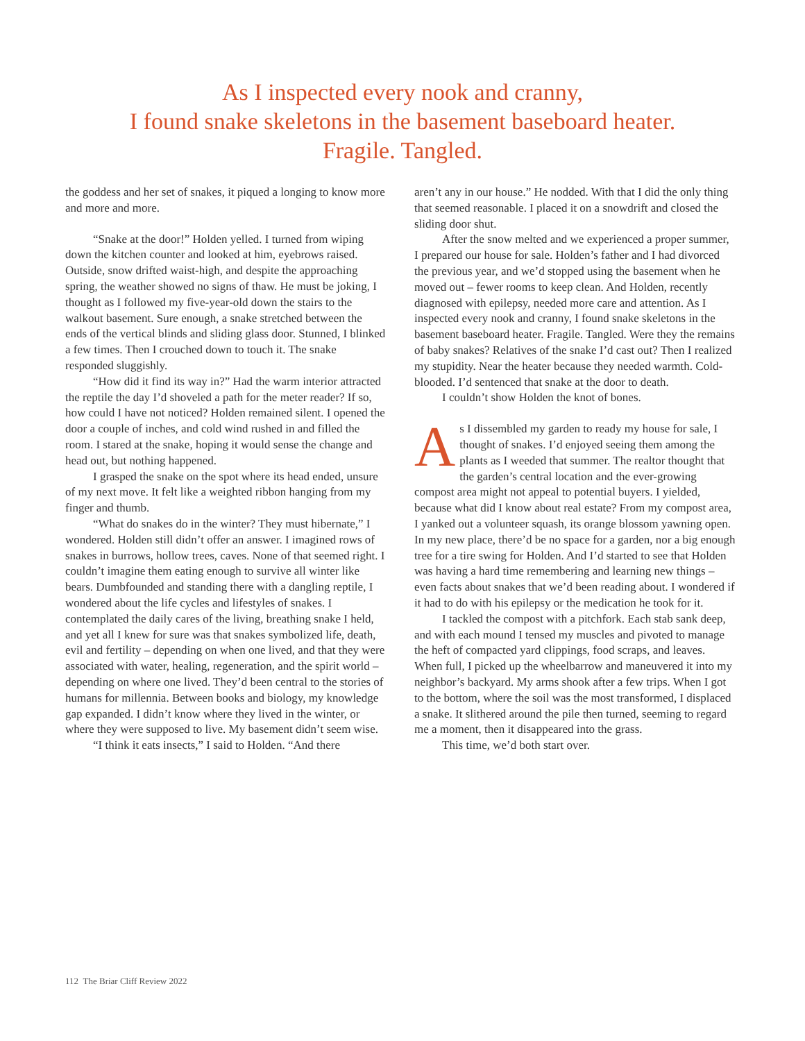As I inspected every nook and cranny,
I found snake skeletons in the basement baseboard heater.
Fragile. Tangled.
the goddess and her set of snakes, it piqued a longing to know more and more and more.
“Snake at the door!” Holden yelled. I turned from wiping down the kitchen counter and looked at him, eyebrows raised. Outside, snow drifted waist-high, and despite the approaching spring, the weather showed no signs of thaw. He must be joking, I thought as I followed my five-year-old down the stairs to the walkout basement. Sure enough, a snake stretched between the ends of the vertical blinds and sliding glass door. Stunned, I blinked a few times. Then I crouched down to touch it. The snake responded sluggishly.
“How did it find its way in?” Had the warm interior attracted the reptile the day I’d shoveled a path for the meter reader? If so, how could I have not noticed? Holden remained silent. I opened the door a couple of inches, and cold wind rushed in and filled the room. I stared at the snake, hoping it would sense the change and head out, but nothing happened.
I grasped the snake on the spot where its head ended, unsure of my next move. It felt like a weighted ribbon hanging from my finger and thumb.
“What do snakes do in the winter? They must hibernate,” I wondered. Holden still didn’t offer an answer. I imagined rows of snakes in burrows, hollow trees, caves. None of that seemed right. I couldn’t imagine them eating enough to survive all winter like bears. Dumbfounded and standing there with a dangling reptile, I wondered about the life cycles and lifestyles of snakes. I contemplated the daily cares of the living, breathing snake I held, and yet all I knew for sure was that snakes symbolized life, death, evil and fertility – depending on when one lived, and that they were associated with water, healing, regeneration, and the spirit world – depending on where one lived. They’d been central to the stories of humans for millennia. Between books and biology, my knowledge gap expanded. I didn’t know where they lived in the winter, or where they were supposed to live. My basement didn’t seem wise.
“I think it eats insects,” I said to Holden. “And there
aren’t any in our house.” He nodded. With that I did the only thing that seemed reasonable. I placed it on a snowdrift and closed the sliding door shut.
After the snow melted and we experienced a proper summer, I prepared our house for sale. Holden’s father and I had divorced the previous year, and we’d stopped using the basement when he moved out – fewer rooms to keep clean. And Holden, recently diagnosed with epilepsy, needed more care and attention. As I inspected every nook and cranny, I found snake skeletons in the basement baseboard heater. Fragile. Tangled. Were they the remains of baby snakes? Relatives of the snake I’d cast out? Then I realized my stupidity. Near the heater because they needed warmth. Cold-blooded. I’d sentenced that snake at the door to death.
I couldn’t show Holden the knot of bones.
As I dissembled my garden to ready my house for sale, I thought of snakes. I’d enjoyed seeing them among the plants as I weeded that summer. The realtor thought that the garden’s central location and the ever-growing compost area might not appeal to potential buyers. I yielded, because what did I know about real estate? From my compost area, I yanked out a volunteer squash, its orange blossom yawning open. In my new place, there’d be no space for a garden, nor a big enough tree for a tire swing for Holden. And I’d started to see that Holden was having a hard time remembering and learning new things – even facts about snakes that we’d been reading about. I wondered if it had to do with his epilepsy or the medication he took for it.
I tackled the compost with a pitchfork. Each stab sank deep, and with each mound I tensed my muscles and pivoted to manage the heft of compacted yard clippings, food scraps, and leaves. When full, I picked up the wheelbarrow and maneuvered it into my neighbor’s backyard. My arms shook after a few trips. When I got to the bottom, where the soil was the most transformed, I displaced a snake. It slithered around the pile then turned, seeming to regard me a moment, then it disappeared into the grass.
This time, we’d both start over.
112 The Briar Cliff Review 2022